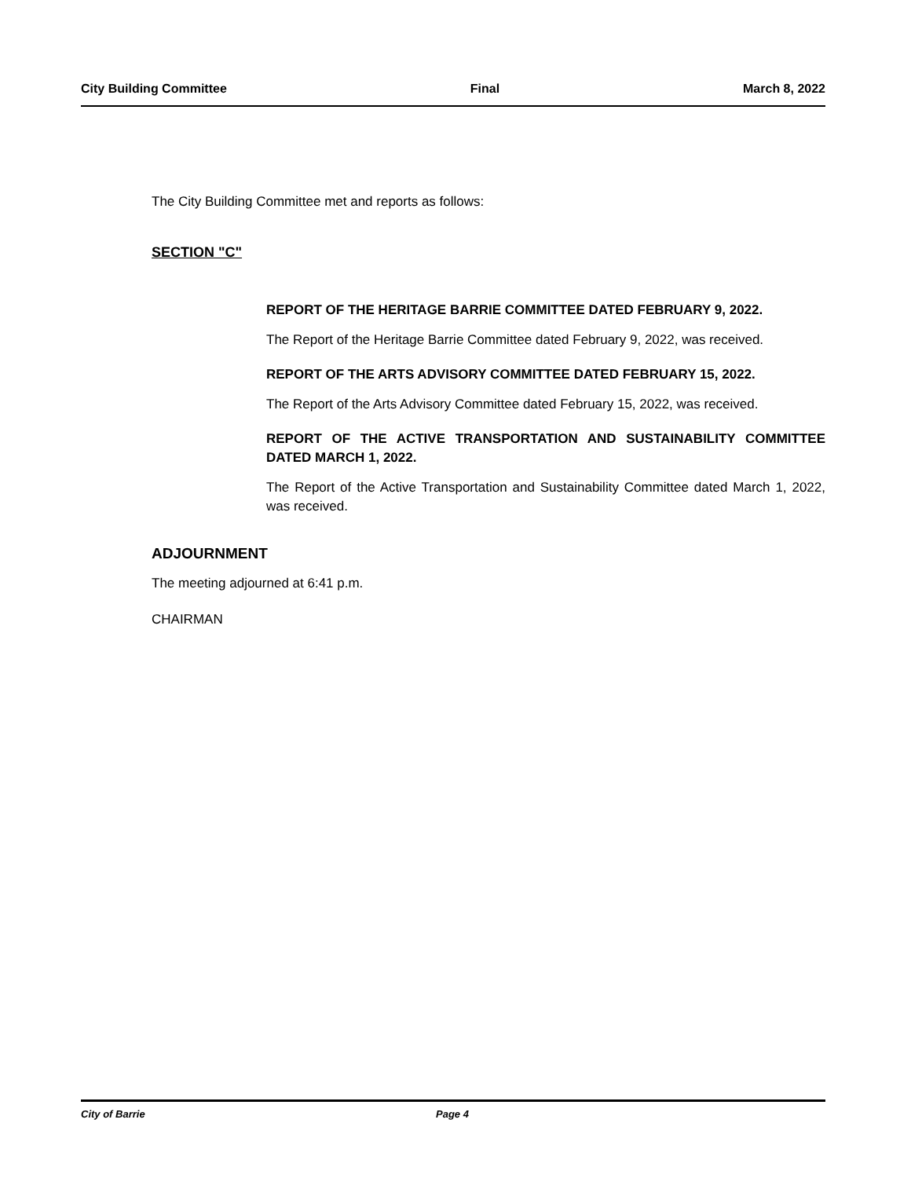City Building Committee Final March 8, 2022
The City Building Committee met and reports as follows:
SECTION "C"
REPORT OF THE HERITAGE BARRIE COMMITTEE DATED FEBRUARY 9, 2022.
The Report of the Heritage Barrie Committee dated February 9, 2022, was received.
REPORT OF THE ARTS ADVISORY COMMITTEE DATED FEBRUARY 15, 2022.
The Report of the Arts Advisory Committee dated February 15, 2022, was received.
REPORT OF THE ACTIVE TRANSPORTATION AND SUSTAINABILITY COMMITTEE DATED MARCH 1, 2022.
The Report of the Active Transportation and Sustainability Committee dated March 1, 2022, was received.
ADJOURNMENT
The meeting adjourned at 6:41 p.m.
CHAIRMAN
City of Barrie Page 4